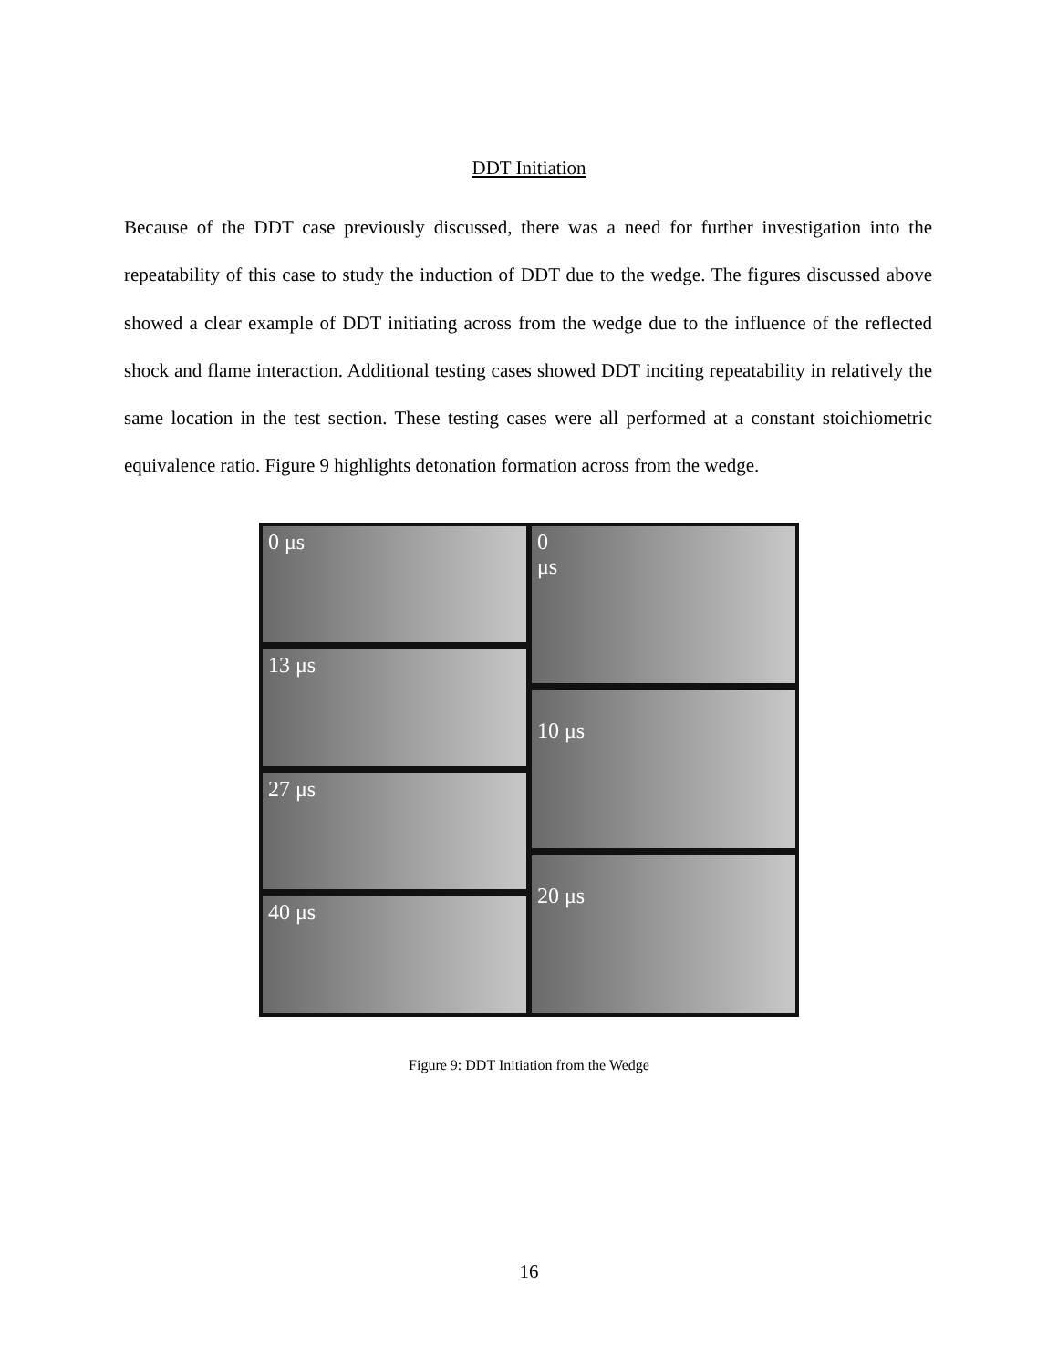DDT Initiation
Because of the DDT case previously discussed, there was a need for further investigation into the repeatability of this case to study the induction of DDT due to the wedge. The figures discussed above showed a clear example of DDT initiating across from the wedge due to the influence of the reflected shock and flame interaction. Additional testing cases showed DDT inciting repeatability in relatively the same location in the test section. These testing cases were all performed at a constant stoichiometric equivalence ratio. Figure 9 highlights detonation formation across from the wedge.
0 μs
13 μs
27 μs
40 μs
0
μs
10 μs
20 μs
Figure 9: DDT Initiation from the Wedge
16